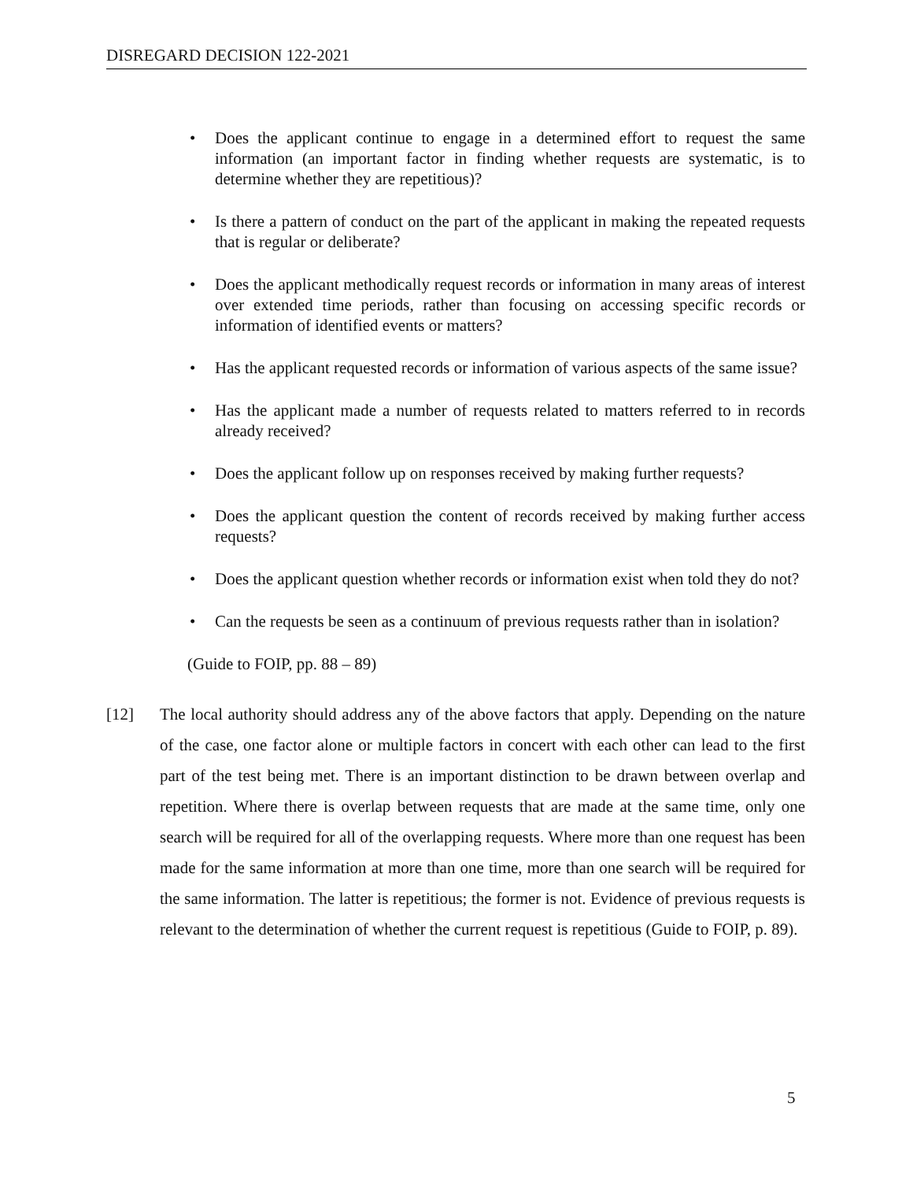DISREGARD DECISION 122-2021
• Does the applicant continue to engage in a determined effort to request the same information (an important factor in finding whether requests are systematic, is to determine whether they are repetitious)?
• Is there a pattern of conduct on the part of the applicant in making the repeated requests that is regular or deliberate?
• Does the applicant methodically request records or information in many areas of interest over extended time periods, rather than focusing on accessing specific records or information of identified events or matters?
• Has the applicant requested records or information of various aspects of the same issue?
• Has the applicant made a number of requests related to matters referred to in records already received?
• Does the applicant follow up on responses received by making further requests?
• Does the applicant question the content of records received by making further access requests?
• Does the applicant question whether records or information exist when told they do not?
• Can the requests be seen as a continuum of previous requests rather than in isolation?
(Guide to FOIP, pp. 88 – 89)
[12] The local authority should address any of the above factors that apply. Depending on the nature of the case, one factor alone or multiple factors in concert with each other can lead to the first part of the test being met. There is an important distinction to be drawn between overlap and repetition. Where there is overlap between requests that are made at the same time, only one search will be required for all of the overlapping requests. Where more than one request has been made for the same information at more than one time, more than one search will be required for the same information. The latter is repetitious; the former is not. Evidence of previous requests is relevant to the determination of whether the current request is repetitious (Guide to FOIP, p. 89).
5